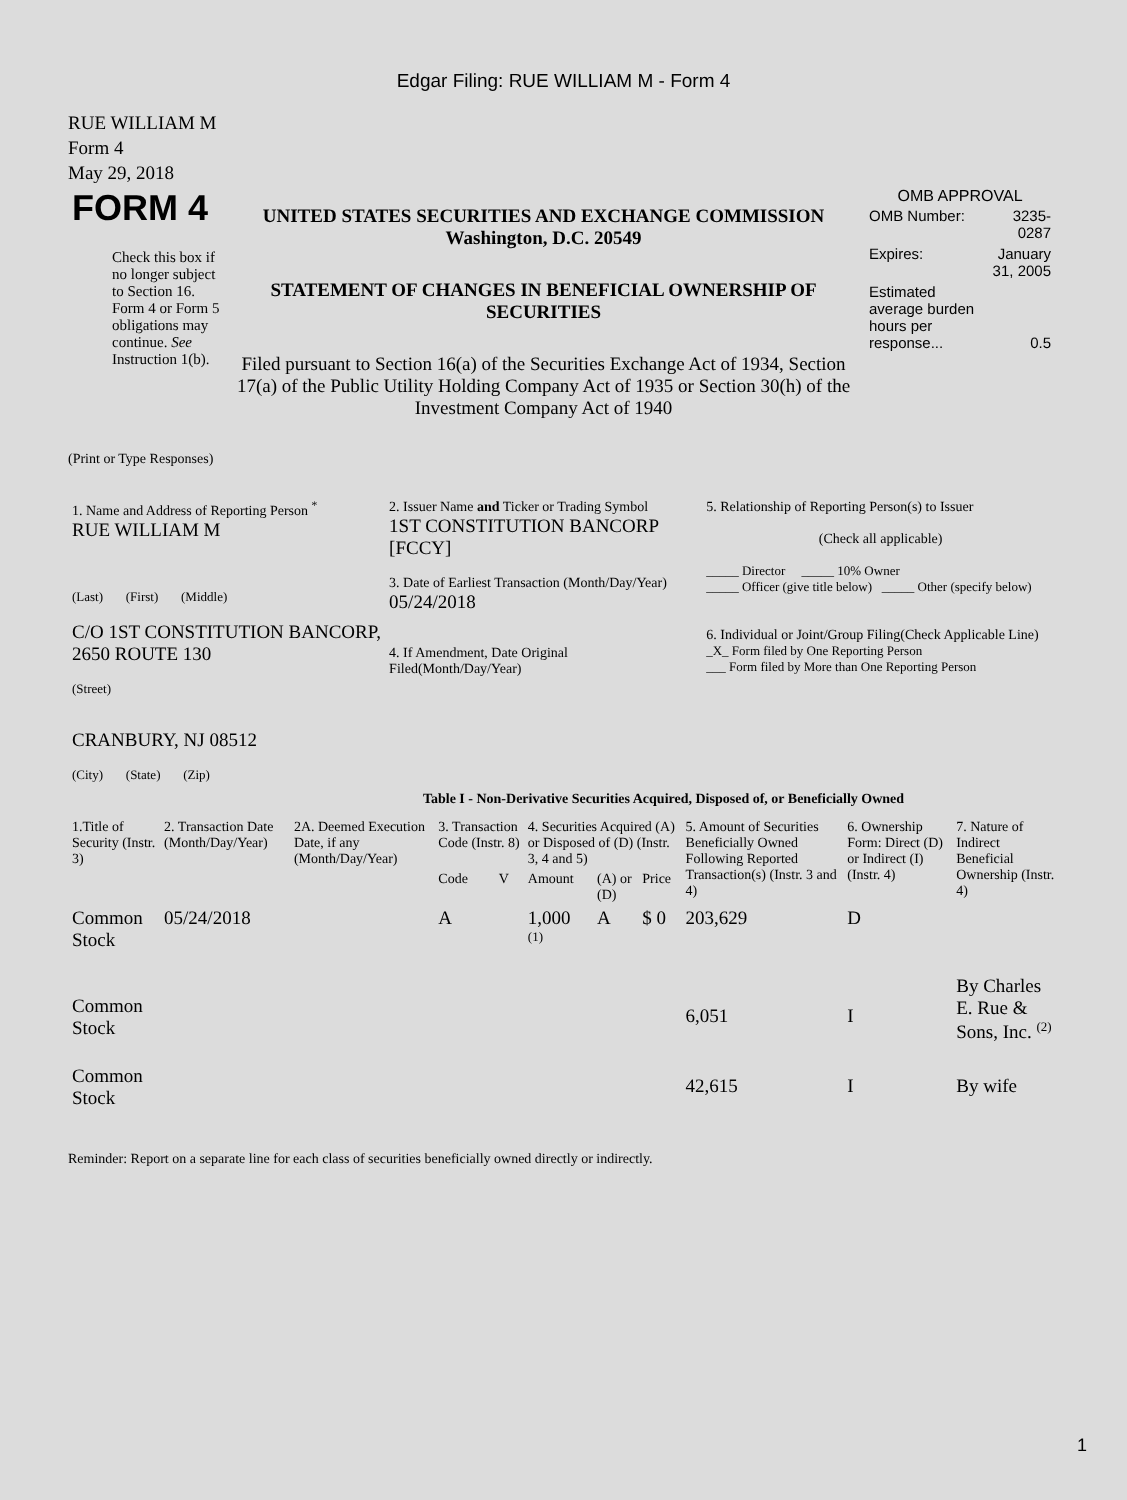Edgar Filing: RUE WILLIAM M - Form 4
RUE WILLIAM M
Form 4
May 29, 2018
| FORM 4 Check this box if no longer subject to Section 16. Form 4 or Form 5 obligations may continue. See Instruction 1(b). | UNITED STATES SECURITIES AND EXCHANGE COMMISSION Washington, D.C. 20549 STATEMENT OF CHANGES IN BENEFICIAL OWNERSHIP OF SECURITIES Filed pursuant to Section 16(a) of the Securities Exchange Act of 1934, Section 17(a) of the Public Utility Holding Company Act of 1935 or Section 30(h) of the Investment Company Act of 1940 | OMB APPROVAL / OMB Number: / 3235-0287 / / Expires: / January 31, 2005 / / Estimated average burden hours per response... / 0.5 / |
(Print or Type Responses)
| 1. Name and Address of Reporting Person <sup>*</sup> RUE WILLIAM M (Last) (First) (Middle) C/O 1ST CONSTITUTION BANCORP, 2650 ROUTE 130 (Street) CRANBURY, NJ 08512 (City) (State) (Zip) | 2. Issuer Name and Ticker or Trading Symbol 1ST CONSTITUTION BANCORP [FCCY] 3. Date of Earliest Transaction (Month/Day/Year) 05/24/2018 4. If Amendment, Date Original Filed(Month/Day/Year) | 5. Relationship of Reporting Person(s) to Issuer (Check all applicable) _____ Director _____ 10% Owner _____ Officer (give title below) _____ Other (specify below) 6. Individual or Joint/Group Filing(Check Applicable Line) _X_ Form filed by One Reporting Person ___ Form filed by More than One Reporting Person |
Table I - Non-Derivative Securities Acquired, Disposed of, or Beneficially Owned
| 1.Title of Security (Instr. 3) | 2. Transaction Date (Month/Day/Year) | 2A. Deemed Execution Date, if any (Month/Day/Year) | 3. Transaction Code (Instr. 8) | | 4. Securities Acquired (A) or Disposed of (D) (Instr. 3, 4 and 5) | | | 5. Amount of Securities Beneficially Owned Following Reported Transaction(s) (Instr. 3 and 4) | 6. Ownership Form: Direct (D) or Indirect (I) (Instr. 4) | 7. Nature of Indirect Beneficial Ownership (Instr. 4) |
| --- | --- | --- | --- | --- | --- | --- | --- | --- | --- | --- |
| | | | Code | V | Amount | (A) or (D) | Price | | | |
| Common Stock | 05/24/2018 | | A | | 1,000 <sup>(1)</sup> | A | $ 0 | 203,629 | D | |
| Common Stock | | | | | | | | 6,051 | I | By Charles E. Rue & Sons, Inc. <sup>(2)</sup> |
| Common Stock | | | | | | | | 42,615 | I | By wife |
Reminder: Report on a separate line for each class of securities beneficially owned directly or indirectly.
1